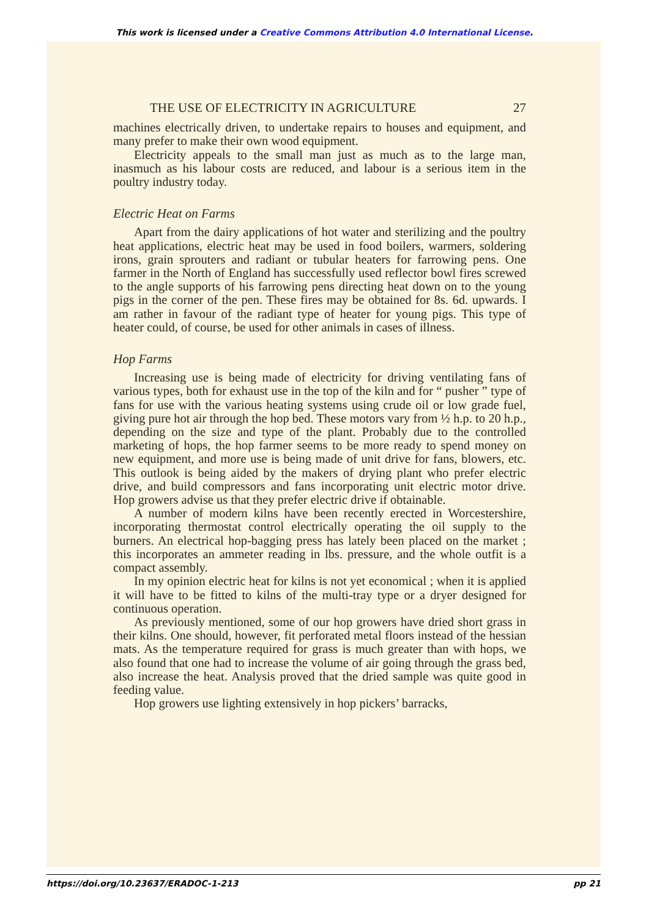This work is licensed under a Creative Commons Attribution 4.0 International License.
THE USE OF ELECTRICITY IN AGRICULTURE 27
machines electrically driven, to undertake repairs to houses and equipment, and many prefer to make their own wood equipment.
Electricity appeals to the small man just as much as to the large man, inasmuch as his labour costs are reduced, and labour is a serious item in the poultry industry today.
Electric Heat on Farms
Apart from the dairy applications of hot water and sterilizing and the poultry heat applications, electric heat may be used in food boilers, warmers, soldering irons, grain sprouters and radiant or tubular heaters for farrowing pens. One farmer in the North of England has successfully used reflector bowl fires screwed to the angle supports of his farrowing pens directing heat down on to the young pigs in the corner of the pen. These fires may be obtained for 8s. 6d. upwards. I am rather in favour of the radiant type of heater for young pigs. This type of heater could, of course, be used for other animals in cases of illness.
Hop Farms
Increasing use is being made of electricity for driving ventilating fans of various types, both for exhaust use in the top of the kiln and for “ pusher ” type of fans for use with the various heating systems using crude oil or low grade fuel, giving pure hot air through the hop bed. These motors vary from ½ h.p. to 20 h.p., depending on the size and type of the plant. Probably due to the controlled marketing of hops, the hop farmer seems to be more ready to spend money on new equipment, and more use is being made of unit drive for fans, blowers, etc. This outlook is being aided by the makers of drying plant who prefer electric drive, and build compressors and fans incorporating unit electric motor drive. Hop growers advise us that they prefer electric drive if obtainable.
A number of modern kilns have been recently erected in Worcestershire, incorporating thermostat control electrically operating the oil supply to the burners. An electrical hop-bagging press has lately been placed on the market ; this incorporates an ammeter reading in lbs. pressure, and the whole outfit is a compact assembly.
In my opinion electric heat for kilns is not yet economical ; when it is applied it will have to be fitted to kilns of the multi-tray type or a dryer designed for continuous operation.
As previously mentioned, some of our hop growers have dried short grass in their kilns. One should, however, fit perforated metal floors instead of the hessian mats. As the temperature required for grass is much greater than with hops, we also found that one had to increase the volume of air going through the grass bed, also increase the heat. Analysis proved that the dried sample was quite good in feeding value.
Hop growers use lighting extensively in hop pickers’ barracks,
https://doi.org/10.23637/ERADOC-1-213 pp 21